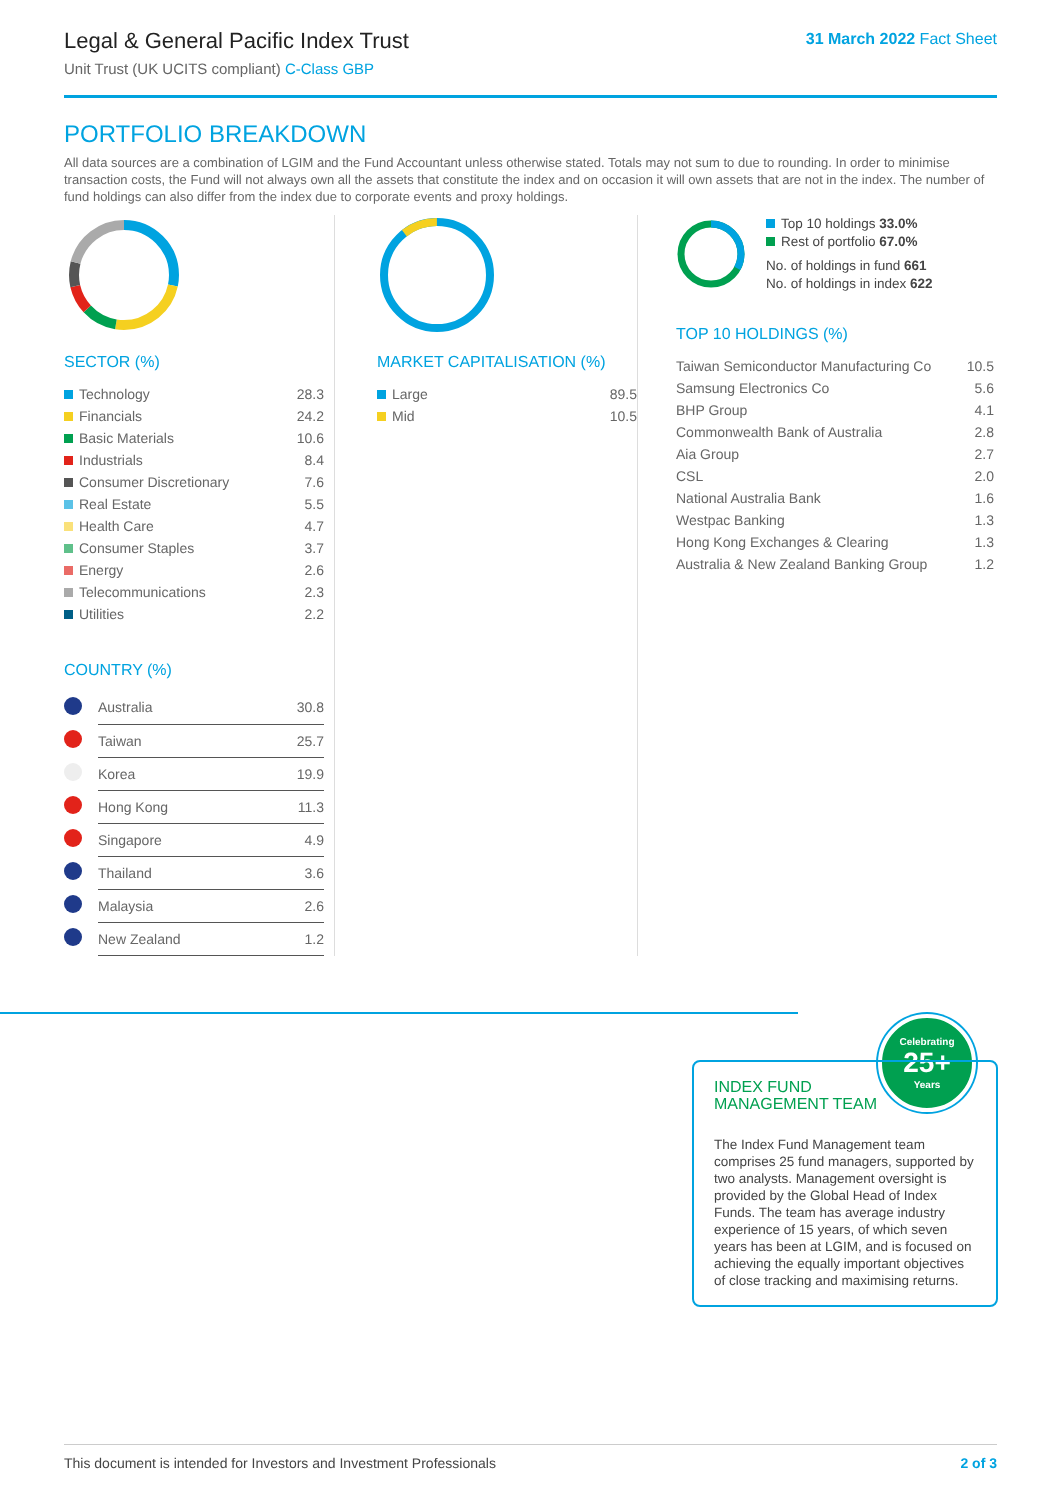31 March 2022 Fact Sheet
Legal & General Pacific Index Trust
Unit Trust (UK UCITS compliant) C-Class GBP
PORTFOLIO BREAKDOWN
All data sources are a combination of LGIM and the Fund Accountant unless otherwise stated. Totals may not sum to due to rounding. In order to minimise transaction costs, the Fund will not always own all the assets that constitute the index and on occasion it will own assets that are not in the index. The number of fund holdings can also differ from the index due to corporate events and proxy holdings.
SECTOR (%)
| Technology | 28.3 |
| Financials | 24.2 |
| Basic Materials | 10.6 |
| Industrials | 8.4 |
| Consumer Discretionary | 7.6 |
| Real Estate | 5.5 |
| Health Care | 4.7 |
| Consumer Staples | 3.7 |
| Energy | 2.6 |
| Telecommunications | 2.3 |
| Utilities | 2.2 |
COUNTRY (%)
| | Australia | 30.8 |
| | Taiwan | 25.7 |
| | Korea | 19.9 |
| | Hong Kong | 11.3 |
| | Singapore | 4.9 |
| | Thailand | 3.6 |
| | Malaysia | 2.6 |
| | New Zealand | 1.2 |
MARKET CAPITALISATION (%)
| Large | 89.5 |
| Mid | 10.5 |
Top 10 holdings 33.0%
Rest of portfolio 67.0%
No. of holdings in fund 661
No. of holdings in index 622
TOP 10 HOLDINGS (%)
| Taiwan Semiconductor Manufacturing Co | 10.5 |
| Samsung Electronics Co | 5.6 |
| BHP Group | 4.1 |
| Commonwealth Bank of Australia | 2.8 |
| Aia Group | 2.7 |
| CSL | 2.0 |
| National Australia Bank | 1.6 |
| Westpac Banking | 1.3 |
| Hong Kong Exchanges & Clearing | 1.3 |
| Australia & New Zealand Banking Group | 1.2 |
Celebrating
25+
Years
INDEX FUND
MANAGEMENT TEAM
The Index Fund Management team comprises 25 fund managers, supported by two analysts. Management oversight is provided by the Global Head of Index Funds. The team has average industry experience of 15 years, of which seven years has been at LGIM, and is focused on achieving the equally important objectives of close tracking and maximising returns.
This document is intended for Investors and Investment Professionals 2 of 3